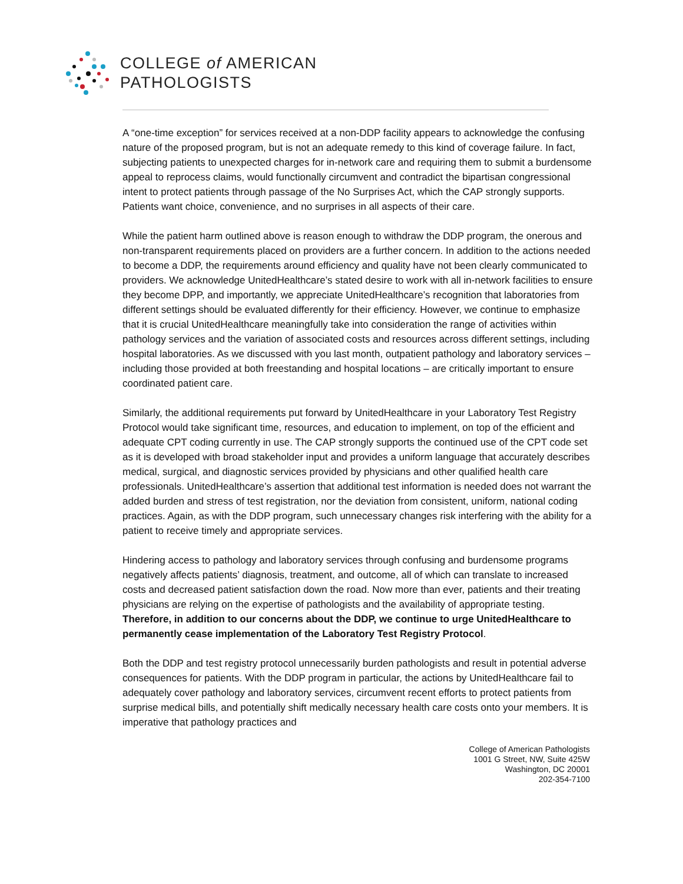COLLEGE of AMERICAN
PATHOLOGISTS
A “one-time exception” for services received at a non-DDP facility appears to acknowledge the confusing nature of the proposed program, but is not an adequate remedy to this kind of coverage failure. In fact, subjecting patients to unexpected charges for in-network care and requiring them to submit a burdensome appeal to reprocess claims, would functionally circumvent and contradict the bipartisan congressional intent to protect patients through passage of the No Surprises Act, which the CAP strongly supports. Patients want choice, convenience, and no surprises in all aspects of their care.
While the patient harm outlined above is reason enough to withdraw the DDP program, the onerous and non-transparent requirements placed on providers are a further concern. In addition to the actions needed to become a DDP, the requirements around efficiency and quality have not been clearly communicated to providers. We acknowledge UnitedHealthcare’s stated desire to work with all in-network facilities to ensure they become DPP, and importantly, we appreciate UnitedHealthcare’s recognition that laboratories from different settings should be evaluated differently for their efficiency. However, we continue to emphasize that it is crucial UnitedHealthcare meaningfully take into consideration the range of activities within pathology services and the variation of associated costs and resources across different settings, including hospital laboratories. As we discussed with you last month, outpatient pathology and laboratory services – including those provided at both freestanding and hospital locations – are critically important to ensure coordinated patient care.
Similarly, the additional requirements put forward by UnitedHealthcare in your Laboratory Test Registry Protocol would take significant time, resources, and education to implement, on top of the efficient and adequate CPT coding currently in use. The CAP strongly supports the continued use of the CPT code set as it is developed with broad stakeholder input and provides a uniform language that accurately describes medical, surgical, and diagnostic services provided by physicians and other qualified health care professionals. UnitedHealthcare’s assertion that additional test information is needed does not warrant the added burden and stress of test registration, nor the deviation from consistent, uniform, national coding practices. Again, as with the DDP program, such unnecessary changes risk interfering with the ability for a patient to receive timely and appropriate services.
Hindering access to pathology and laboratory services through confusing and burdensome programs negatively affects patients’ diagnosis, treatment, and outcome, all of which can translate to increased costs and decreased patient satisfaction down the road. Now more than ever, patients and their treating physicians are relying on the expertise of pathologists and the availability of appropriate testing. Therefore, in addition to our concerns about the DDP, we continue to urge UnitedHealthcare to permanently cease implementation of the Laboratory Test Registry Protocol.
Both the DDP and test registry protocol unnecessarily burden pathologists and result in potential adverse consequences for patients. With the DDP program in particular, the actions by UnitedHealthcare fail to adequately cover pathology and laboratory services, circumvent recent efforts to protect patients from surprise medical bills, and potentially shift medically necessary health care costs onto your members. It is imperative that pathology practices and
College of American Pathologists
1001 G Street, NW, Suite 425W
Washington, DC 20001
202-354-7100